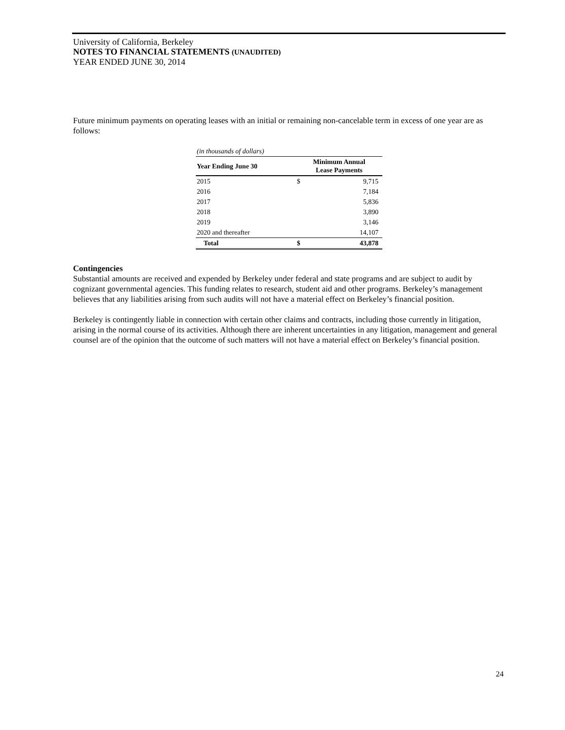University of California, Berkeley
NOTES TO FINANCIAL STATEMENTS (UNAUDITED)
YEAR ENDED JUNE 30, 2014
Future minimum payments on operating leases with an initial or remaining non-cancelable term in excess of one year are as follows:
| (in thousands of dollars) | | |
| --- | --- | --- |
| Year Ending June 30 | Minimum Annual Lease Payments | |
| 2015 | $ | 9,715 |
| 2016 | | 7,184 |
| 2017 | | 5,836 |
| 2018 | | 3,890 |
| 2019 | | 3,146 |
| 2020 and thereafter | | 14,107 |
| Total | $ | 43,878 |
Contingencies
Substantial amounts are received and expended by Berkeley under federal and state programs and are subject to audit by cognizant governmental agencies. This funding relates to research, student aid and other programs. Berkeley’s management believes that any liabilities arising from such audits will not have a material effect on Berkeley’s financial position.
Berkeley is contingently liable in connection with certain other claims and contracts, including those currently in litigation, arising in the normal course of its activities. Although there are inherent uncertainties in any litigation, management and general counsel are of the opinion that the outcome of such matters will not have a material effect on Berkeley’s financial position.
24